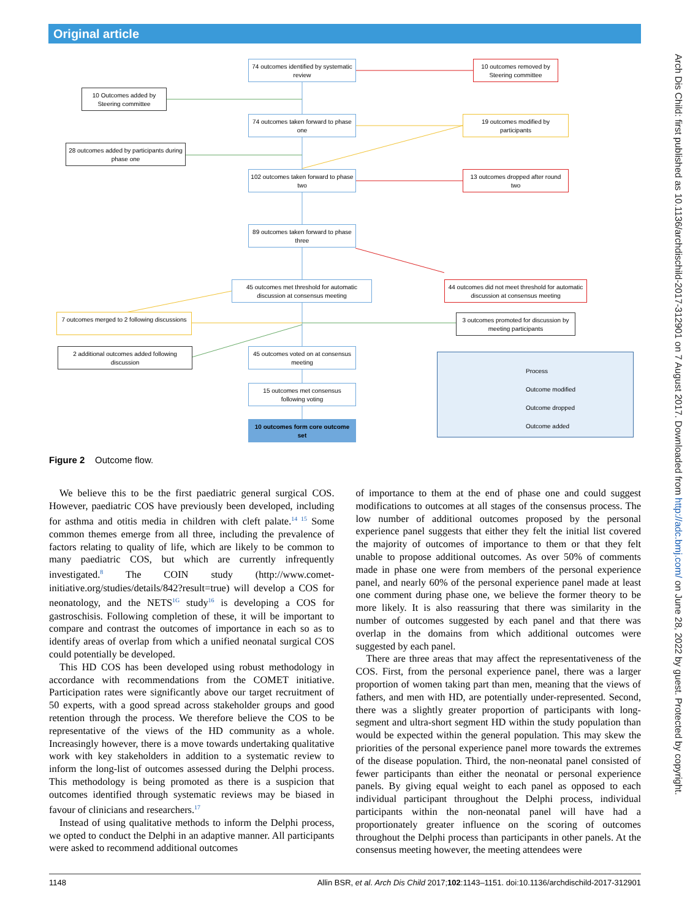Original article
Arch Dis Child: first published as 10.1136/archdischild-2017-312901 on 7 August 2017. Downloaded from http://adc.bmj.com/ on June 28, 2022 by guest. Protected by copyright.
74 outcomes identified by systematic review
10 outcomes removed by Steering committee
10 Outcomes added by Steering committee
74 outcomes taken forward to phase one
19 outcomes modified by participants
28 outcomes added by participants during phase one
102 outcomes taken forward to phase two
13 outcomes dropped after round two
89 outcomes taken forward to phase three
45 outcomes met threshold for automatic discussion at consensus meeting
44 outcomes did not meet threshold for automatic discussion at consensus meeting
7 outcomes merged to 2 following discussions
3 outcomes promoted for discussion by meeting participants
2 additional outcomes added following discussion
45 outcomes voted on at consensus meeting
15 outcomes met consensus following voting
10 outcomes form core outcome set
Process
Outcome modified
Outcome dropped
Outcome added
Figure 2 Outcome flow.
We believe this to be the first paediatric general surgical COS. However, paediatric COS have previously been developed, including for asthma and otitis media in children with cleft palate.<sup>14 15</sup> Some common themes emerge from all three, including the prevalence of factors relating to quality of life, which are likely to be common to many paediatric COS, but which are currently infrequently investigated.<sup>8</sup> The COIN study (http://www.comet-initiative.org/studies/details/842?result=true) will develop a COS for neonatology, and the NETS<sup>1G</sup> study<sup>16</sup> is developing a COS for gastroschisis. Following completion of these, it will be important to compare and contrast the outcomes of importance in each so as to identify areas of overlap from which a unified neonatal surgical COS could potentially be developed.
This HD COS has been developed using robust methodology in accordance with recommendations from the COMET initiative. Participation rates were significantly above our target recruitment of 50 experts, with a good spread across stakeholder groups and good retention through the process. We therefore believe the COS to be representative of the views of the HD community as a whole. Increasingly however, there is a move towards undertaking qualitative work with key stakeholders in addition to a systematic review to inform the long-list of outcomes assessed during the Delphi process. This methodology is being promoted as there is a suspicion that outcomes identified through systematic reviews may be biased in favour of clinicians and researchers.<sup>17</sup>
Instead of using qualitative methods to inform the Delphi process, we opted to conduct the Delphi in an adaptive manner. All participants were asked to recommend additional outcomes
of importance to them at the end of phase one and could suggest modifications to outcomes at all stages of the consensus process. The low number of additional outcomes proposed by the personal experience panel suggests that either they felt the initial list covered the majority of outcomes of importance to them or that they felt unable to propose additional outcomes. As over 50% of comments made in phase one were from members of the personal experience panel, and nearly 60% of the personal experience panel made at least one comment during phase one, we believe the former theory to be more likely. It is also reassuring that there was similarity in the number of outcomes suggested by each panel and that there was overlap in the domains from which additional outcomes were suggested by each panel.
There are three areas that may affect the representativeness of the COS. First, from the personal experience panel, there was a larger proportion of women taking part than men, meaning that the views of fathers, and men with HD, are potentially under-represented. Second, there was a slightly greater proportion of participants with long-segment and ultra-short segment HD within the study population than would be expected within the general population. This may skew the priorities of the personal experience panel more towards the extremes of the disease population. Third, the non-neonatal panel consisted of fewer participants than either the neonatal or personal experience panels. By giving equal weight to each panel as opposed to each individual participant throughout the Delphi process, individual participants within the non-neonatal panel will have had a proportionately greater influence on the scoring of outcomes throughout the Delphi process than participants in other panels. At the consensus meeting however, the meeting attendees were
1148 Allin BSR, et al. Arch Dis Child 2017;102:1143–1151. doi:10.1136/archdischild-2017-312901